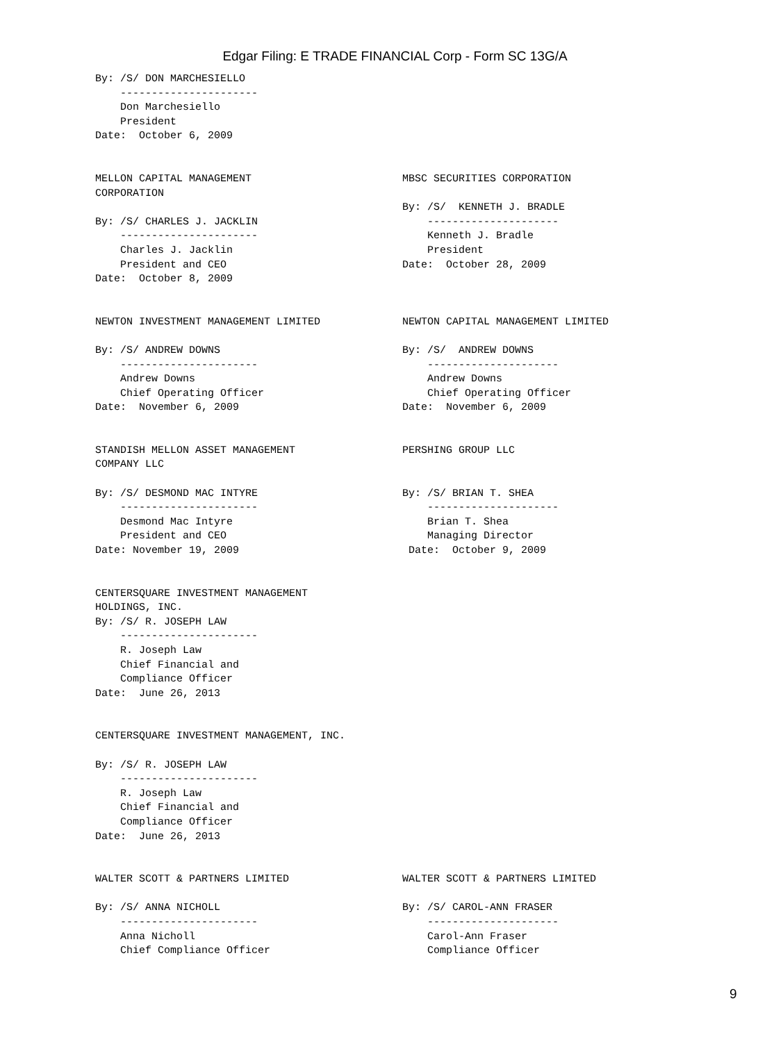Edgar Filing: E TRADE FINANCIAL Corp - Form SC 13G/A
By: /S/ DON MARCHESIELLO
    ----------------------
    Don Marchesiello
    President
Date:  October 6, 2009
MELLON CAPITAL MANAGEMENT
CORPORATION

By: /S/ CHARLES J. JACKLIN
    ----------------------
    Charles J. Jacklin
    President and CEO
Date:  October 8, 2009
MBSC SECURITIES CORPORATION

By: /S/  KENNETH J. BRADLE
    ---------------------
    Kenneth J. Bradle
    President
Date:  October 28, 2009
NEWTON INVESTMENT MANAGEMENT LIMITED

By: /S/ ANDREW DOWNS
    ----------------------
    Andrew Downs
    Chief Operating Officer
Date:  November 6, 2009
NEWTON CAPITAL MANAGEMENT LIMITED

By: /S/  ANDREW DOWNS
    ---------------------
    Andrew Downs
    Chief Operating Officer
Date:  November 6, 2009
STANDISH MELLON ASSET MANAGEMENT
COMPANY LLC

By: /S/ DESMOND MAC INTYRE
    ----------------------
    Desmond Mac Intyre
    President and CEO
Date: November 19, 2009
PERSHING GROUP LLC


By: /S/ BRIAN T. SHEA
    ---------------------
    Brian T. Shea
    Managing Director
 Date:  October 9, 2009
CENTERSQUARE INVESTMENT MANAGEMENT
HOLDINGS, INC.
By: /S/ R. JOSEPH LAW
    ----------------------
    R. Joseph Law
    Chief Financial and
    Compliance Officer
Date:  June 26, 2013
CENTERSQUARE INVESTMENT MANAGEMENT, INC.

By: /S/ R. JOSEPH LAW
    ----------------------
    R. Joseph Law
    Chief Financial and
    Compliance Officer
Date:  June 26, 2013
WALTER SCOTT & PARTNERS LIMITED

By: /S/ ANNA NICHOLL
    ----------------------
    Anna Nicholl
    Chief Compliance Officer
WALTER SCOTT & PARTNERS LIMITED

By: /S/ CAROL-ANN FRASER
    ---------------------
    Carol-Ann Fraser
    Compliance Officer
9